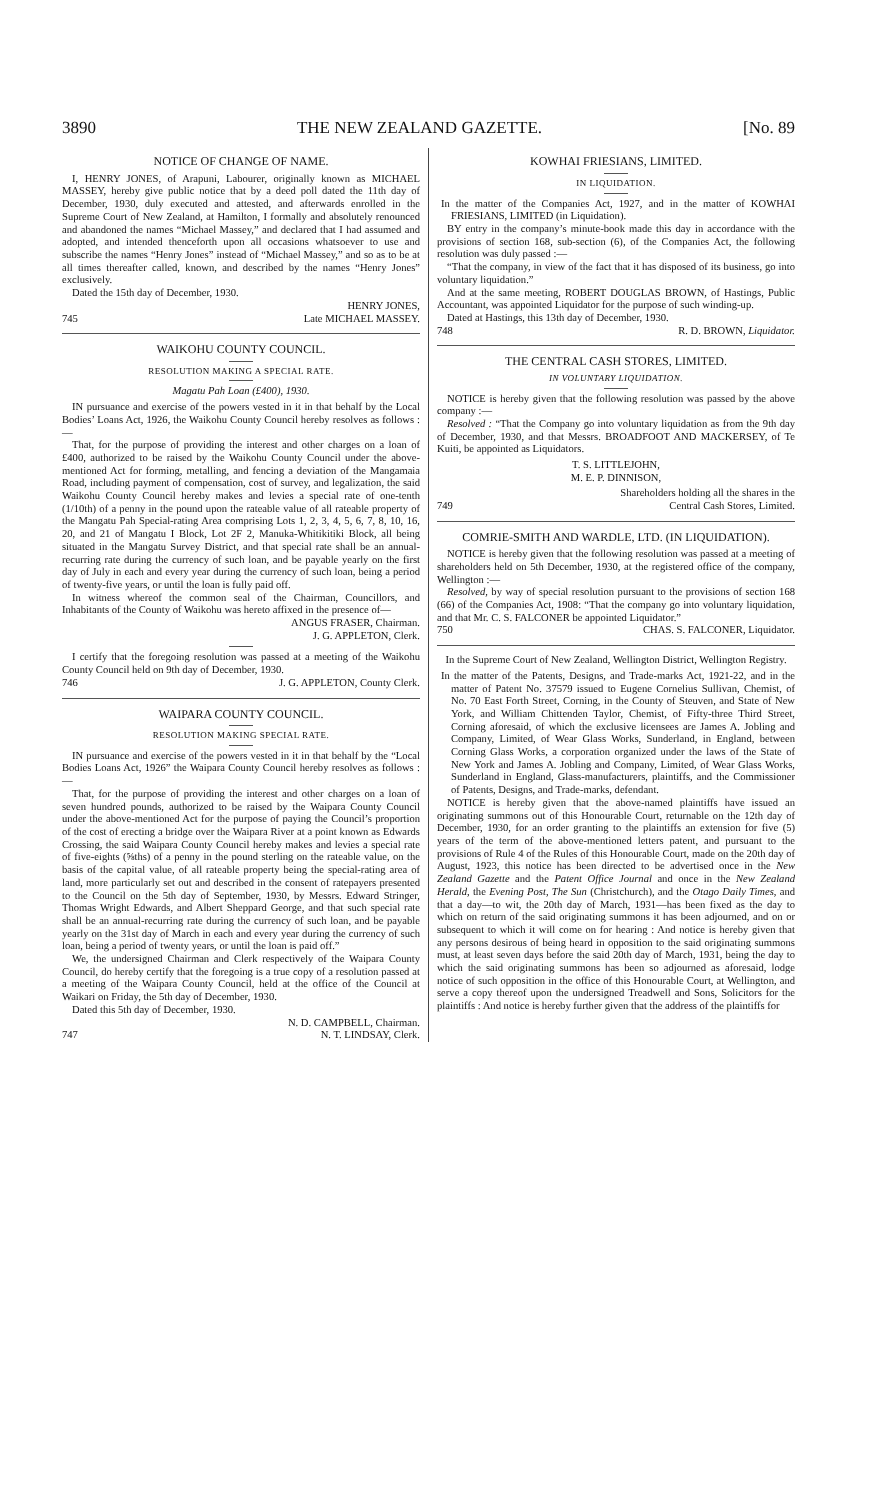3890 THE NEW ZEALAND GAZETTE. [No. 89
NOTICE OF CHANGE OF NAME.
I, HENRY JONES, of Arapuni, Labourer, originally known as MICHAEL MASSEY, hereby give public notice that by a deed poll dated the 11th day of December, 1930, duly executed and attested, and afterwards enrolled in the Supreme Court of New Zealand, at Hamilton, I formally and absolutely renounced and abandoned the names “Michael Massey,” and declared that I had assumed and adopted, and intended thenceforth upon all occasions whatsoever to use and subscribe the names “Henry Jones” instead of “Michael Massey,” and so as to be at all times thereafter called, known, and described by the names “Henry Jones” exclusively.
Dated the 15th day of December, 1930.
HENRY JONES,
745 Late MICHAEL MASSEY.
WAIKOHU COUNTY COUNCIL.
RESOLUTION MAKING A SPECIAL RATE.
Magatu Pah Loan (£400), 1930.
IN pursuance and exercise of the powers vested in it in that behalf by the Local Bodies’ Loans Act, 1926, the Waikohu County Council hereby resolves as follows :—
That, for the purpose of providing the interest and other charges on a loan of £400, authorized to be raised by the Waikohu County Council under the above-mentioned Act for forming, metalling, and fencing a deviation of the Mangamaia Road, including payment of compensation, cost of survey, and legalization, the said Waikohu County Council hereby makes and levies a special rate of one-tenth (1/10th) of a penny in the pound upon the rateable value of all rateable property of the Mangatu Pah Special-rating Area comprising Lots 1, 2, 3, 4, 5, 6, 7, 8, 10, 16, 20, and 21 of Mangatu I Block, Lot 2F 2, Manuka-Whitikitiki Block, all being situated in the Mangatu Survey District, and that special rate shall be an annual-recurring rate during the currency of such loan, and be payable yearly on the first day of July in each and every year during the currency of such loan, being a period of twenty-five years, or until the loan is fully paid off.
In witness whereof the common seal of the Chairman, Councillors, and Inhabitants of the County of Waikohu was hereto affixed in the presence of—
ANGUS FRASER, Chairman.
J. G. APPLETON, Clerk.
I certify that the foregoing resolution was passed at a meeting of the Waikohu County Council held on 9th day of December, 1930.
746 J. G. APPLETON, County Clerk.
WAIPARA COUNTY COUNCIL.
RESOLUTION MAKING SPECIAL RATE.
IN pursuance and exercise of the powers vested in it in that behalf by the “Local Bodies Loans Act, 1926” the Waipara County Council hereby resolves as follows :—
That, for the purpose of providing the interest and other charges on a loan of seven hundred pounds, authorized to be raised by the Waipara County Council under the above-mentioned Act for the purpose of paying the Council’s proportion of the cost of erecting a bridge over the Waipara River at a point known as Edwards Crossing, the said Waipara County Council hereby makes and levies a special rate of five-eights (⅝ths) of a penny in the pound sterling on the rateable value, on the basis of the capital value, of all rateable property being the special-rating area of land, more particularly set out and described in the consent of ratepayers presented to the Council on the 5th day of September, 1930, by Messrs. Edward Stringer, Thomas Wright Edwards, and Albert Sheppard George, and that such special rate shall be an annual-recurring rate during the currency of such loan, and be payable yearly on the 31st day of March in each and every year during the currency of such loan, being a period of twenty years, or until the loan is paid off.”
We, the undersigned Chairman and Clerk respectively of the Waipara County Council, do hereby certify that the foregoing is a true copy of a resolution passed at a meeting of the Waipara County Council, held at the office of the Council at Waikari on Friday, the 5th day of December, 1930.
Dated this 5th day of December, 1930.
N. D. CAMPBELL, Chairman.
747 N. T. LINDSAY, Clerk.
KOWHAI FRIESIANS, LIMITED.
IN LIQUIDATION.
In the matter of the Companies Act, 1927, and in the matter of KOWHAI FRIESIANS, LIMITED (in Liquidation).
BY entry in the company’s minute-book made this day in accordance with the provisions of section 168, sub-section (6), of the Companies Act, the following resolution was duly passed :—
“That the company, in view of the fact that it has disposed of its business, go into voluntary liquidation.”
And at the same meeting, ROBERT DOUGLAS BROWN, of Hastings, Public Accountant, was appointed Liquidator for the purpose of such winding-up.
Dated at Hastings, this 13th day of December, 1930.
748 R. D. BROWN, Liquidator.
THE CENTRAL CASH STORES, LIMITED.
IN VOLUNTARY LIQUIDATION.
NOTICE is hereby given that the following resolution was passed by the above company :—
Resolved : “That the Company go into voluntary liquidation as from the 9th day of December, 1930, and that Messrs. BROADFOOT AND MACKERSEY, of Te Kuiti, be appointed as Liquidators.
T. S. LITTLEJOHN,
M. E. P. DINNISON,
Shareholders holding all the shares in the
749 Central Cash Stores, Limited.
COMRIE-SMITH AND WARDLE, LTD. (IN LIQUIDATION).
NOTICE is hereby given that the following resolution was passed at a meeting of shareholders held on 5th December, 1930, at the registered office of the company, Wellington :—
Resolved, by way of special resolution pursuant to the provisions of section 168 (66) of the Companies Act, 1908: “That the company go into voluntary liquidation, and that Mr. C. S. FALCONER be appointed Liquidator.”
750 CHAS. S. FALCONER, Liquidator.
In the Supreme Court of New Zealand, Wellington District, Wellington Registry.
In the matter of the Patents, Designs, and Trade-marks Act, 1921-22, and in the matter of Patent No. 37579 issued to Eugene Cornelius Sullivan, Chemist, of No. 70 East Forth Street, Corning, in the County of Steuven, and State of New York, and William Chittenden Taylor, Chemist, of Fifty-three Third Street, Corning aforesaid, of which the exclusive licensees are James A. Jobling and Company, Limited, of Wear Glass Works, Sunderland, in England, between Corning Glass Works, a corporation organized under the laws of the State of New York and James A. Jobling and Company, Limited, of Wear Glass Works, Sunderland in England, Glass-manufacturers, plaintiffs, and the Commissioner of Patents, Designs, and Trade-marks, defendant.
NOTICE is hereby given that the above-named plaintiffs have issued an originating summons out of this Honourable Court, returnable on the 12th day of December, 1930, for an order granting to the plaintiffs an extension for five (5) years of the term of the above-mentioned letters patent, and pursuant to the provisions of Rule 4 of the Rules of this Honourable Court, made on the 20th day of August, 1923, this notice has been directed to be advertised once in the New Zealand Gazette and the Patent Office Journal and once in the New Zealand Herald, the Evening Post, The Sun (Christchurch), and the Otago Daily Times, and that a day—to wit, the 20th day of March, 1931—has been fixed as the day to which on return of the said originating summons it has been adjourned, and on or subsequent to which it will come on for hearing : And notice is hereby given that any persons desirous of being heard in opposition to the said originating summons must, at least seven days before the said 20th day of March, 1931, being the day to which the said originating summons has been so adjourned as aforesaid, lodge notice of such opposition in the office of this Honourable Court, at Wellington, and serve a copy thereof upon the undersigned Treadwell and Sons, Solicitors for the plaintiffs : And notice is hereby further given that the address of the plaintiffs for